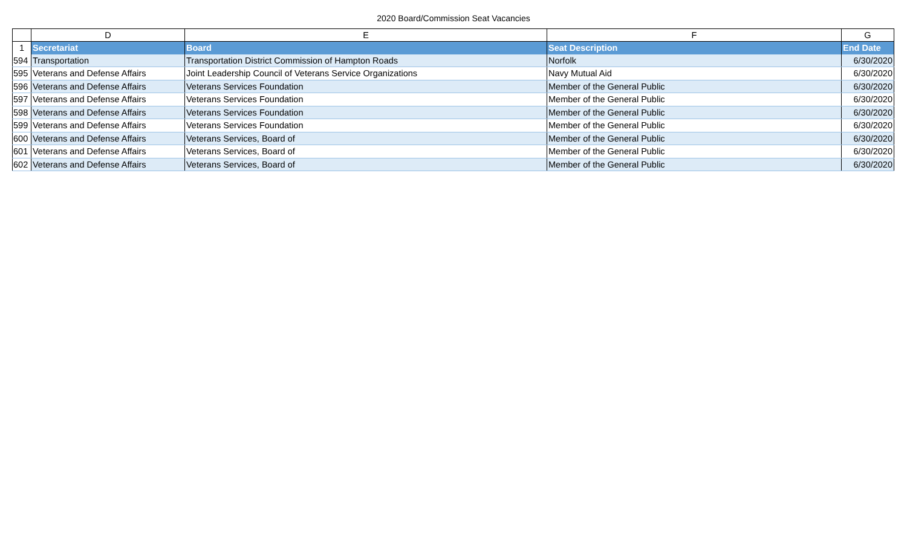2020 Board/Commission Seat Vacancies
| | D | E | F | G |
| 1 | Secretariat | Board | Seat Description | End Date |
| 594 | Transportation | Transportation District Commission of Hampton Roads | Norfolk | 6/30/2020 |
| 595 | Veterans and Defense Affairs | Joint Leadership Council of Veterans Service Organizations | Navy Mutual Aid | 6/30/2020 |
| 596 | Veterans and Defense Affairs | Veterans Services Foundation | Member of the General Public | 6/30/2020 |
| 597 | Veterans and Defense Affairs | Veterans Services Foundation | Member of the General Public | 6/30/2020 |
| 598 | Veterans and Defense Affairs | Veterans Services Foundation | Member of the General Public | 6/30/2020 |
| 599 | Veterans and Defense Affairs | Veterans Services Foundation | Member of the General Public | 6/30/2020 |
| 600 | Veterans and Defense Affairs | Veterans Services, Board of | Member of the General Public | 6/30/2020 |
| 601 | Veterans and Defense Affairs | Veterans Services, Board of | Member of the General Public | 6/30/2020 |
| 602 | Veterans and Defense Affairs | Veterans Services, Board of | Member of the General Public | 6/30/2020 |